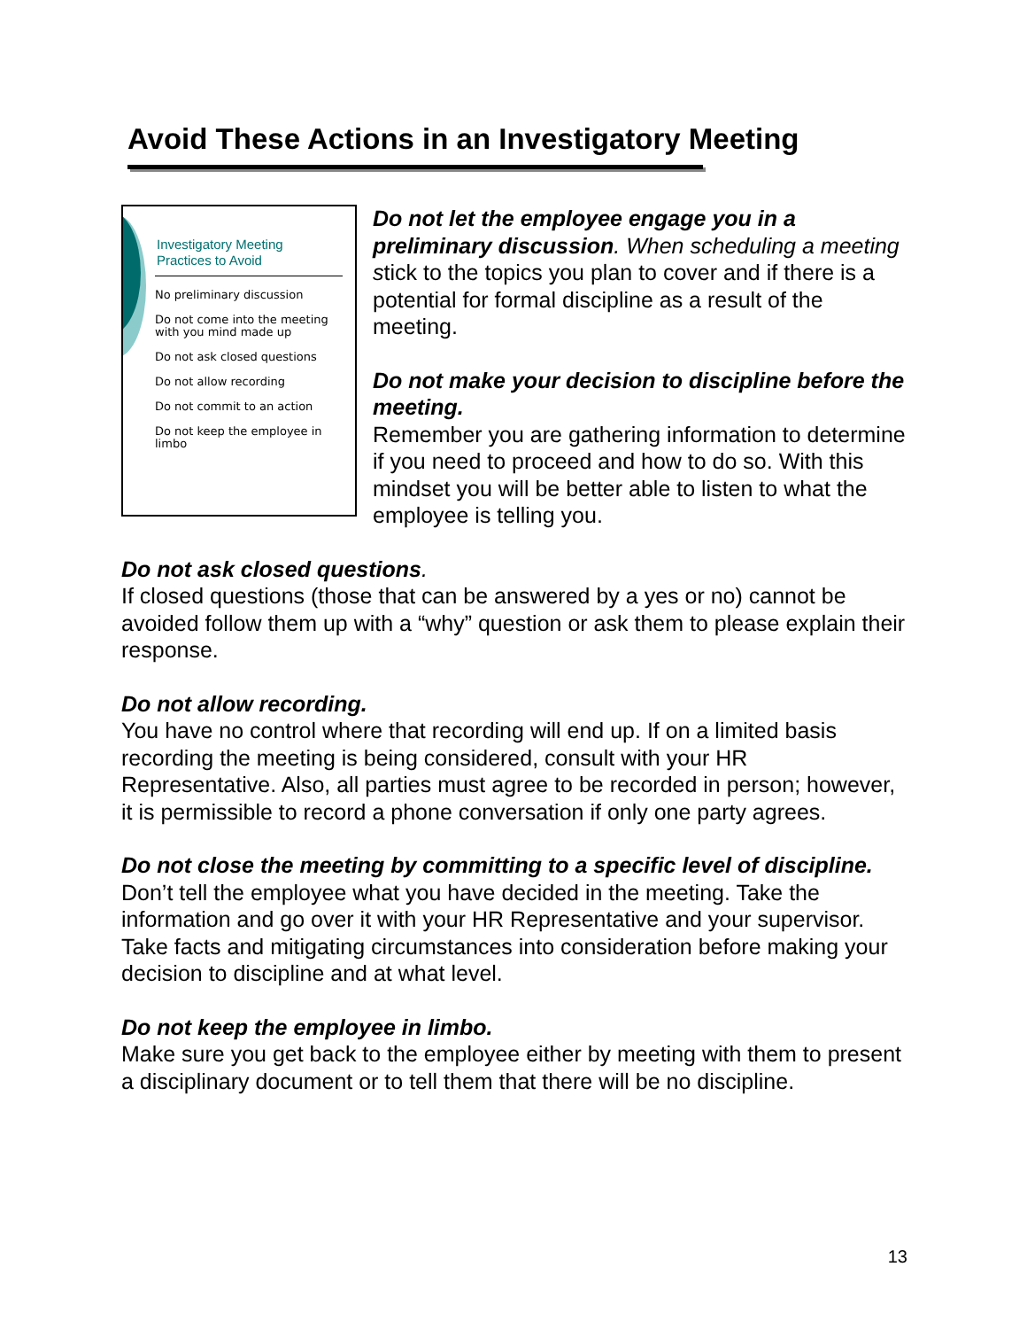Avoid These Actions in an Investigatory Meeting
Investigatory Meeting
Practices to Avoid
No preliminary discussion
Do not come into the meeting with you mind made up
Do not ask closed questions
Do not allow recording
Do not commit to an action
Do not keep the employee in limbo
Do not let the employee engage you in a preliminary discussion. When scheduling a meeting stick to the topics you plan to cover and if there is a potential for formal discipline as a result of the meeting.
Do not make your decision to discipline before the meeting.
Remember you are gathering information to determine if you need to proceed and how to do so. With this mindset you will be better able to listen to what the employee is telling you.
Do not ask closed questions.
If closed questions (those that can be answered by a yes or no) cannot be avoided follow them up with a “why” question or ask them to please explain their response.
Do not allow recording.
You have no control where that recording will end up. If on a limited basis recording the meeting is being considered, consult with your HR Representative. Also, all parties must agree to be recorded in person; however, it is permissible to record a phone conversation if only one party agrees.
Do not close the meeting by committing to a specific level of discipline.
Don’t tell the employee what you have decided in the meeting. Take the information and go over it with your HR Representative and your supervisor. Take facts and mitigating circumstances into consideration before making your decision to discipline and at what level.
Do not keep the employee in limbo.
Make sure you get back to the employee either by meeting with them to present a disciplinary document or to tell them that there will be no discipline.
13